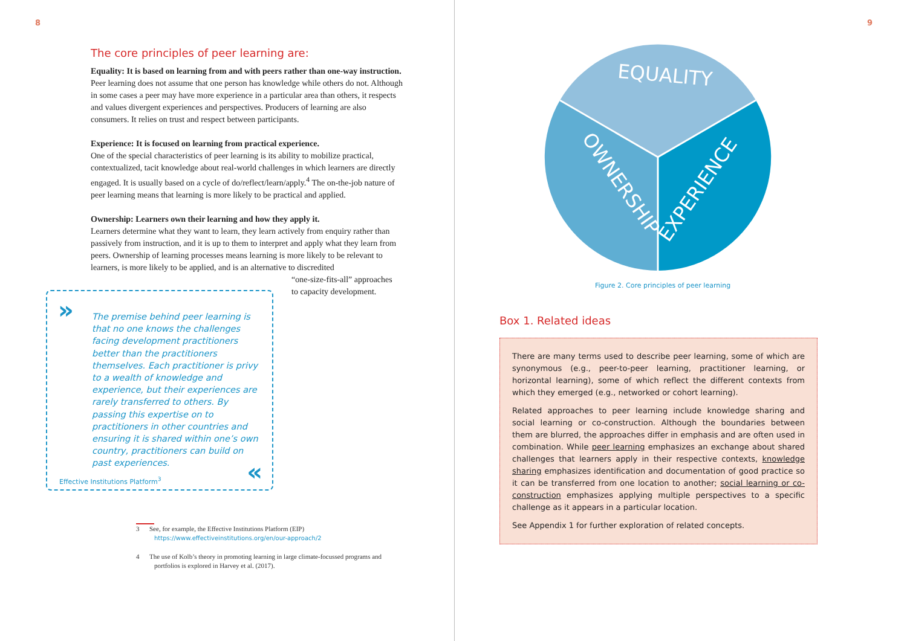8
The core principles of peer learning are:
Equality: It is based on learning from and with peers rather than one-way instruction. Peer learning does not assume that one person has knowledge while others do not. Although in some cases a peer may have more experience in a particular area than others, it respects and values divergent experiences and perspectives. Producers of learning are also consumers. It relies on trust and respect between participants.
Experience: It is focused on learning from practical experience.
One of the special characteristics of peer learning is its ability to mobilize practical, contextualized, tacit knowledge about real-world challenges in which learners are directly engaged. It is usually based on a cycle of do/reflect/learn/apply.<sup>4</sup> The on-the-job nature of peer learning means that learning is more likely to be practical and applied.
Ownership: Learners own their learning and how they apply it.
Learners determine what they want to learn, they learn actively from enquiry rather than passively from instruction, and it is up to them to interpret and apply what they learn from peers. Ownership of learning processes means learning is more likely to be relevant to learners, is more likely to be applied, and is an alternative to discredited
“one-size-fits-all” approaches
to capacity development.
»
The premise behind peer learning is that no one knows the challenges facing development practitioners better than the practitioners themselves. Each practitioner is privy to a wealth of knowledge and experience, but their experiences are rarely transferred to others. By passing this expertise on to practitioners in other countries and ensuring it is shared within one’s own country, practitioners can build on past experiences.
Effective Institutions Platform<sup>3</sup>
«
3 See, for example, the Effective Institutions Platform (EIP)
https://www.effectiveinstitutions.org/en/our-approach/2
4 The use of Kolb’s theory in promoting learning in large climate-focussed programs and
portfolios is explored in Harvey et al. (2017).
9
EQUALITY
OWNERSHIP
EXPERIENCE
Figure 2. Core principles of peer learning
Box 1. Related ideas
There are many terms used to describe peer learning, some of which are synonymous (e.g., peer-to-peer learning, practitioner learning, or horizontal learning), some of which reflect the different contexts from which they emerged (e.g., networked or cohort learning).
Related approaches to peer learning include knowledge sharing and social learning or co-construction. Although the boundaries between them are blurred, the approaches differ in emphasis and are often used in combination. While peer learning emphasizes an exchange about shared challenges that learners apply in their respective contexts, knowledge sharing emphasizes identification and documentation of good practice so it can be transferred from one location to another; social learning or co-construction emphasizes applying multiple perspectives to a specific challenge as it appears in a particular location.
See Appendix 1 for further exploration of related concepts.